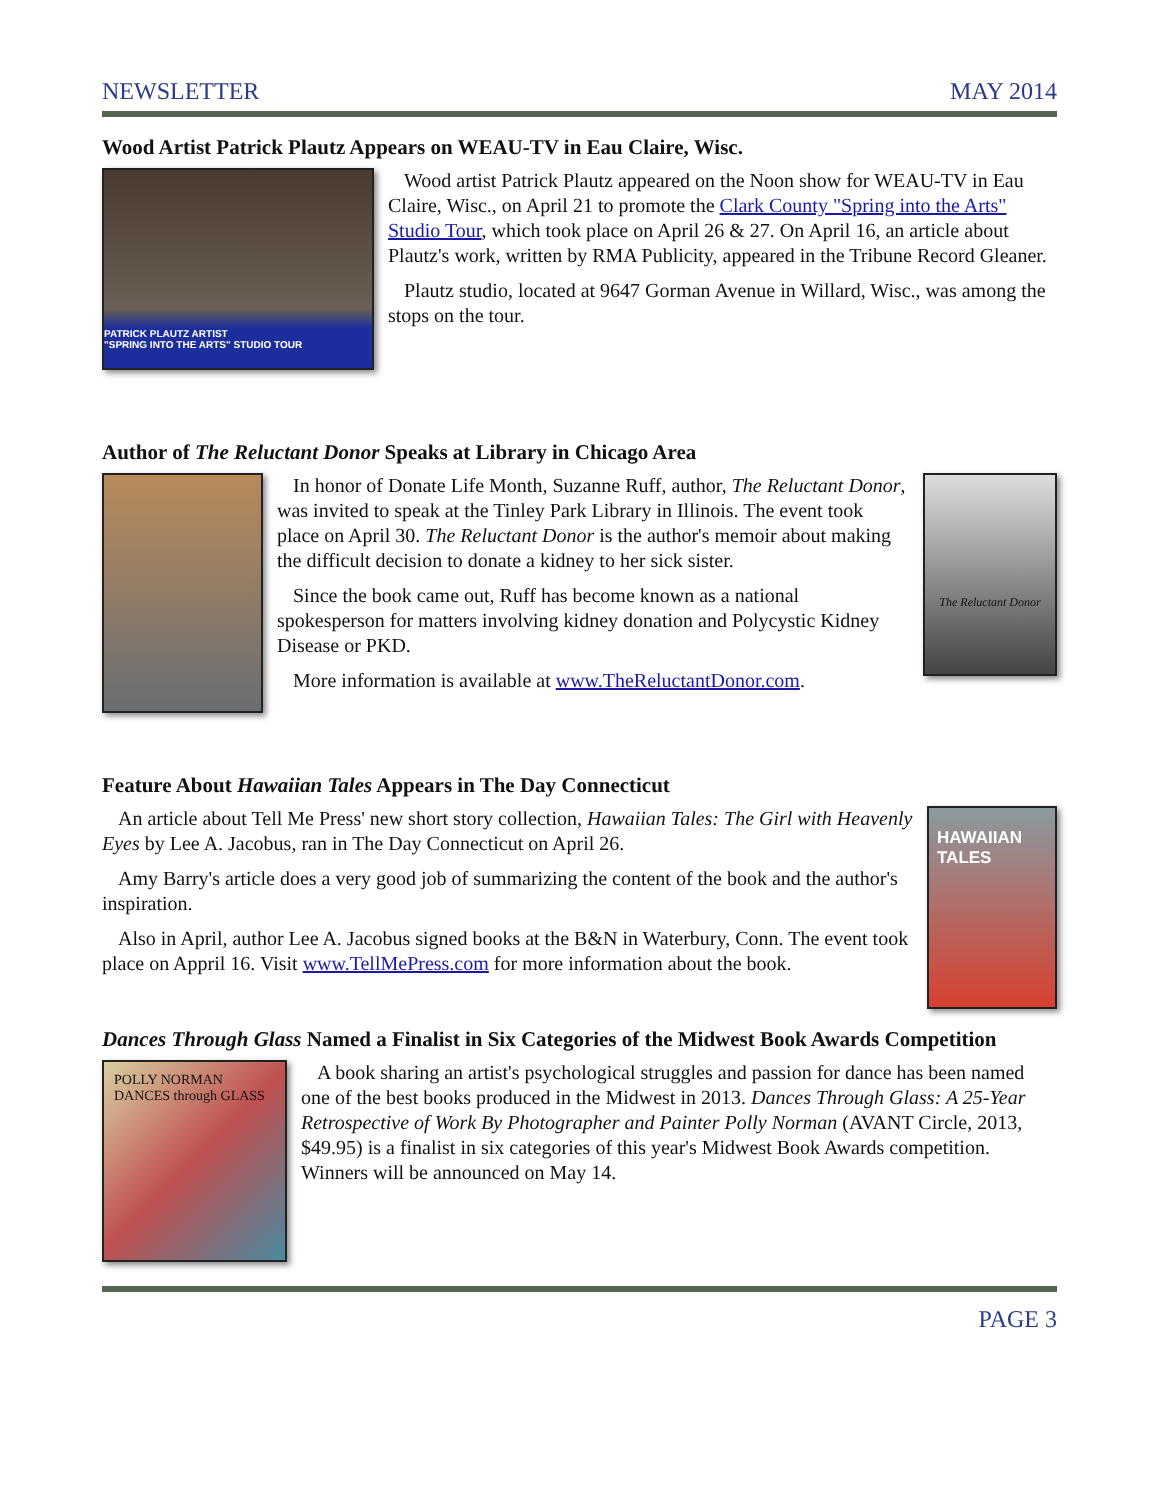NEWSLETTER MAY 2014
Wood Artist Patrick Plautz Appears on WEAU-TV in Eau Claire, Wisc.
PATRICK PLAUTZ ARTIST
"SPRING INTO THE ARTS" STUDIO TOUR
Wood artist Patrick Plautz appeared on the Noon show for WEAU-TV in Eau Claire, Wisc., on April 21 to promote the Clark County "Spring into the Arts" Studio Tour, which took place on April 26 & 27. On April 16, an article about Plautz's work, written by RMA Publicity, appeared in the Tribune Record Gleaner.
Plautz studio, located at 9647 Gorman Avenue in Willard, Wisc., was among the stops on the tour.
Author of The Reluctant Donor Speaks at Library in Chicago Area
In honor of Donate Life Month, Suzanne Ruff, author, The Reluctant Donor, was invited to speak at the Tinley Park Library in Illinois. The event took place on April 30. The Reluctant Donor is the author's memoir about making the difficult decision to donate a kidney to her sick sister.
Since the book came out, Ruff has become known as a national spokesperson for matters involving kidney donation and Polycystic Kidney Disease or PKD.
More information is available at www.TheReluctantDonor.com.
The Reluctant Donor
Feature About Hawaiian Tales Appears in The Day Connecticut
An article about Tell Me Press' new short story collection, Hawaiian Tales: The Girl with Heavenly Eyes by Lee A. Jacobus, ran in The Day Connecticut on April 26.
Amy Barry's article does a very good job of summarizing the content of the book and the author's inspiration.
Also in April, author Lee A. Jacobus signed books at the B&N in Waterbury, Conn. The event took place on Appril 16. Visit www.TellMePress.com for more information about the book.
HAWAIIAN TALES
Dances Through Glass Named a Finalist in Six Categories of the Midwest Book Awards Competition
POLLY NORMAN
DANCES through GLASS
A book sharing an artist's psychological struggles and passion for dance has been named one of the best books produced in the Midwest in 2013. Dances Through Glass: A 25-Year Retrospective of Work By Photographer and Painter Polly Norman (AVANT Circle, 2013, $49.95) is a finalist in six categories of this year's Midwest Book Awards competition. Winners will be announced on May 14.
PAGE 3